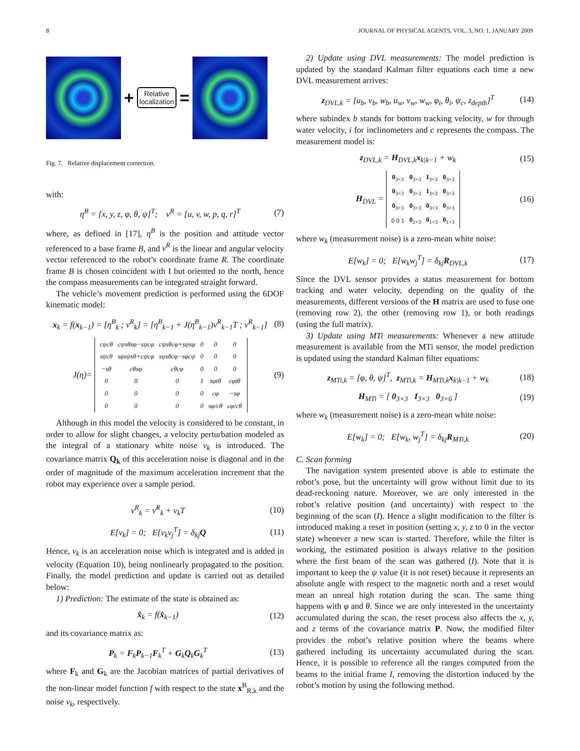8 JOURNAL OF PHYSICAL AGENTS, VOL. 3, NO. 1, JANUARY 2009
+
Relative
localization
=
Fig. 7. Relative displacement correction.
with:
η<sup>B</sup> = [x, y, z, φ, θ, ψ]<sup>T</sup>; ν<sup>R</sup> = [u, v, w, p, q, r]<sup>T</sup> (7)
where, as defined in [17], η<sup>B</sup> is the position and attitude vector referenced to a base frame B, and ν<sup>R</sup> is the linear and angular velocity vector referenced to the robot’s coordinate frame R. The coordinate frame B is chosen coincident with I but oriented to the north, hence the compass measurements can be integrated straight forward.
The vehicle’s movement prediction is performed using the 6DOF kinematic model:
x<sub>k</sub> = f(x<sub>k−1</sub>) = [η<sup>B</sup><sub>k</sub> ; ν<sup>R</sup><sub>k</sub>] = [η<sup>B</sup><sub>k−1</sub> + J(η<sup>B</sup><sub>k−1</sub>)ν<sup>R</sup><sub>k−1</sub>T ; ν<sup>R</sup><sub>k−1</sub>] (8)
J(η)=
| cψcθ | cψsθsφ−sψcφ | cψsθcφ+sψsφ | 0 | 0 | 0 |
| sψcθ | sφsψsθ+cψcφ | sψsθcφ−sφcψ | 0 | 0 | 0 |
| −sθ | cθsφ | cθcφ | 0 | 0 | 0 |
| 0 | 0 | 0 | 1 | sφtθ | cφtθ |
| 0 | 0 | 0 | 0 | cφ | −sφ |
| 0 | 0 | 0 | 0 | sφ/cθ | cφ/cθ |
(9)
Although in this model the velocity is considered to be constant, in order to allow for slight changes, a velocity perturbation modeled as the integral of a stationary white noise v<sub>k</sub> is introduced. The covariance matrix Q<sub>k</sub> of this acceleration noise is diagonal and in the order of magnitude of the maximum acceleration increment that the robot may experience over a sample period.
ν<sup>R</sup><sub>k</sub> = ν̂<sup>R</sup><sub>k</sub> + v<sub>k</sub>T (10)
E[v<sub>k</sub>] = 0; E[v<sub>k</sub>v<sub>j</sub><sup>T</sup>] = δ<sub>kj</sub>Q (11)
Hence, v<sub>k</sub> is an acceleration noise which is integrated and is added in velocity (Equation 10), being nonlinearly propagated to the position. Finally, the model prediction and update is carried out as detailed below:
1) Prediction: The estimate of the state is obtained as:
x̂<sub>k</sub> = f(x̂<sub>k−1</sub>) (12)
and its covariance matrix as:
P<sub>k</sub> = F<sub>k</sub>P<sub>k−1</sub>F<sub>k</sub><sup>T</sup> + G<sub>k</sub>Q<sub>k</sub>G<sub>k</sub><sup>T</sup> (13)
where F<sub>k</sub> and G<sub>k</sub> are the Jacobian matrices of partial derivatives of the non-linear model function f with respect to the state x<sup>B</sup><sub>R,k</sub> and the noise v<sub>k</sub>, respectively.
2) Update using DVL measurements: The model prediction is updated by the standard Kalman filter equations each time a new DVL measurement arrives:
z<sub>DVL,k</sub> = [u<sub>b</sub>, v<sub>b</sub>, w<sub>b</sub>, u<sub>w</sub>, v<sub>w</sub>, w<sub>w</sub>, φ<sub>i</sub>, θ<sub>i</sub>, ψ<sub>c</sub>, z<sub>depth</sub>]<sup>T</sup> (14)
where subindex b stands for bottom tracking velocity, w for through water velocity, i for inclinometers and c represents the compass. The measurement model is:
z<sub>DVL,k</sub> = H<sub>DVL,k</sub>x<sub>k|k−1</sub> + w<sub>k</sub> (15)
H<sub>DVL</sub> =
| 0<sub>3×3</sub> | 0<sub>3×3</sub> | I<sub>3×3</sub> | 0<sub>3×3</sub> |
| 0<sub>3×3</sub> | 0<sub>3×3</sub> | I<sub>3×3</sub> | 0<sub>3×3</sub> |
| 0<sub>3×3</sub> | 0<sub>3×3</sub> | 0<sub>3×3</sub> | 0<sub>3×3</sub> |
| 0 0 1 | 0<sub>1×3</sub> | 0<sub>1×3</sub> | 0<sub>1×3</sub> |
(16)
where w<sub>k</sub> (measurement noise) is a zero-mean white noise:
E[w<sub>k</sub>] = 0; E[w<sub>k</sub>w<sub>j</sub><sup>T</sup>] = δ<sub>kj</sub>R<sub>DVL,k</sub> (17)
Since the DVL sensor provides a status measurement for bottom tracking and water velocity, depending on the quality of the measurements, different versions of the H matrix are used to fuse one (removing row 2), the other (removing row 1), or both readings (using the full matrix).
3) Update using MTi measurements: Whenever a new attitude measurement is available from the MTi sensor, the model prediction is updated using the standard Kalman filter equations:
z<sub>MTi,k</sub> = [φ, θ, ψ]<sup>T</sup>, z<sub>MTi,k</sub> = H<sub>MTi,k</sub>x<sub>k|k−1</sub> + w<sub>k</sub> (18)
H<sub>MTi</sub> = [ 0<sub>3×3</sub> I<sub>3×3</sub> 0<sub>3×6</sub> ] (19)
where w<sub>k</sub> (measurement noise) is a zero-mean white noise:
E[w<sub>k</sub>] = 0; E[w<sub>k</sub>, w<sub>j</sub><sup>T</sup>] = δ<sub>kj</sub>R<sub>MTi,k</sub> (20)
C. Scan forming
The navigation system presented above is able to estimate the robot’s pose, but the uncertainty will grow without limit due to its dead-reckoning nature. Moreover, we are only interested in the robot’s relative position (and uncertainty) with respect to the beginning of the scan (I). Hence a slight modification to the filter is introduced making a reset in position (setting x, y, z to 0 in the vector state) whenever a new scan is started. Therefore, while the filter is working, the estimated position is always relative to the position where the first beam of the scan was gathered (I). Note that it is important to keep the ψ value (it is not reset) because it represents an absolute angle with respect to the magnetic north and a reset would mean an unreal high rotation during the scan. The same thing happens with φ and θ. Since we are only interested in the uncertainty accumulated during the scan, the reset process also affects the x, y, and z terms of the covariance matrix P. Now, the modified filter provides the robot’s relative position where the beams where gathered including its uncertainty accumulated during the scan. Hence, it is possible to reference all the ranges computed from the beams to the initial frame I, removing the distortion induced by the robot’s motion by using the following method.